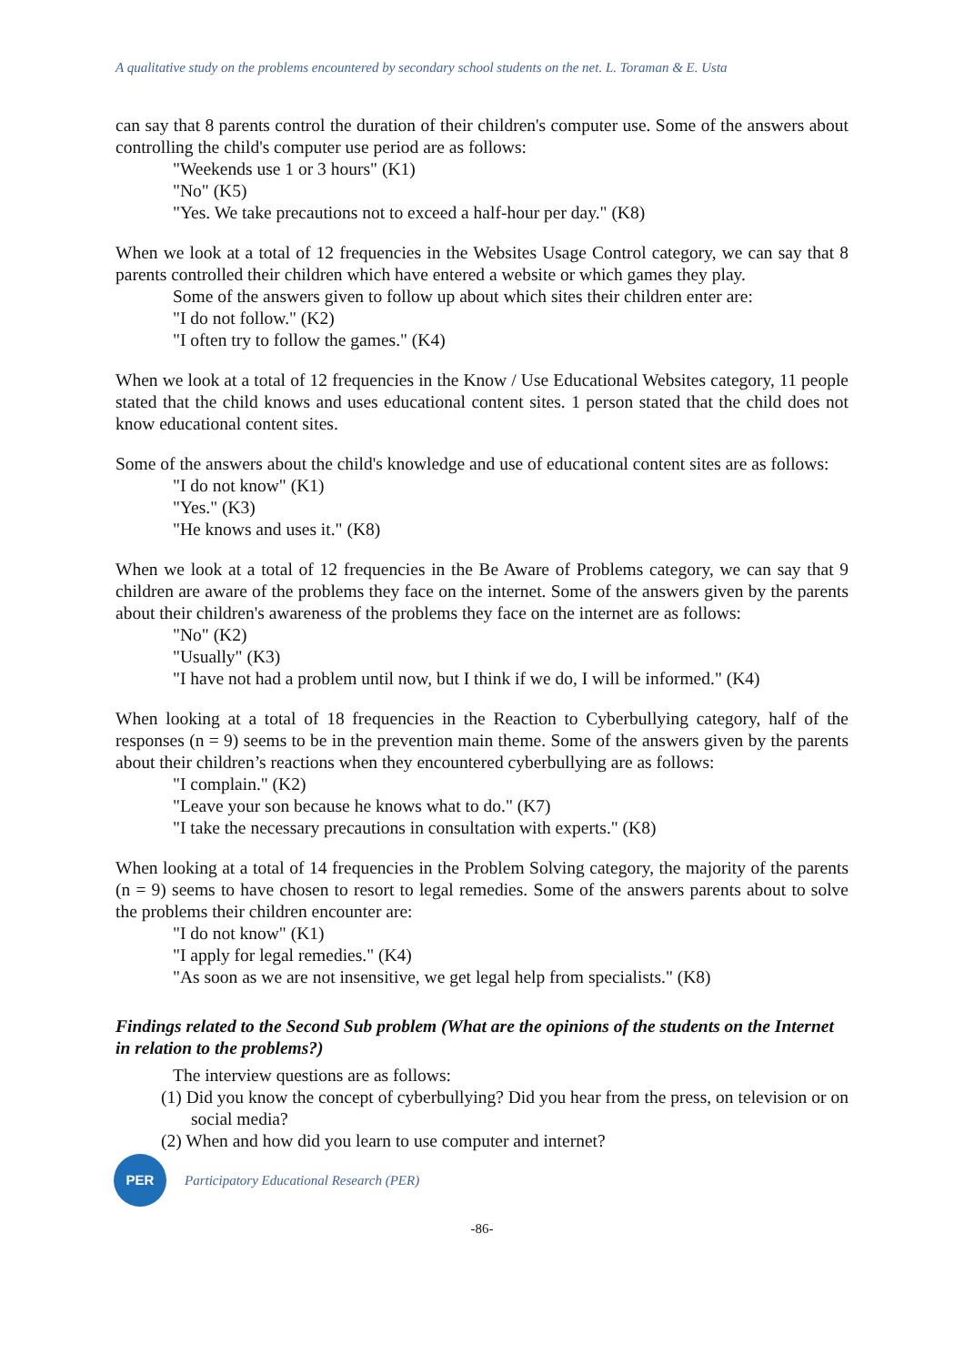A qualitative study on the problems encountered by secondary school students on the net. L. Toraman & E. Usta
can say that 8 parents control the duration of their children's computer use. Some of the answers about controlling the child's computer use period are as follows:
"Weekends use 1 or 3 hours" (K1)
"No" (K5)
"Yes. We take precautions not to exceed a half-hour per day." (K8)
When we look at a total of 12 frequencies in the Websites Usage Control category, we can say that 8 parents controlled their children which have entered a website or which games they play.
Some of the answers given to follow up about which sites their children enter are:
"I do not follow." (K2)
"I often try to follow the games." (K4)
When we look at a total of 12 frequencies in the Know / Use Educational Websites category, 11 people stated that the child knows and uses educational content sites. 1 person stated that the child does not know educational content sites.
Some of the answers about the child's knowledge and use of educational content sites are as follows:
"I do not know" (K1)
"Yes." (K3)
"He knows and uses it." (K8)
When we look at a total of 12 frequencies in the Be Aware of Problems category, we can say that 9 children are aware of the problems they face on the internet. Some of the answers given by the parents about their children's awareness of the problems they face on the internet are as follows:
"No" (K2)
"Usually" (K3)
"I have not had a problem until now, but I think if we do, I will be informed." (K4)
When looking at a total of 18 frequencies in the Reaction to Cyberbullying category, half of the responses (n = 9) seems to be in the prevention main theme. Some of the answers given by the parents about their children’s reactions when they encountered cyberbullying are as follows:
"I complain." (K2)
"Leave your son because he knows what to do." (K7)
"I take the necessary precautions in consultation with experts." (K8)
When looking at a total of 14 frequencies in the Problem Solving category, the majority of the parents (n = 9) seems to have chosen to resort to legal remedies. Some of the answers parents about to solve the problems their children encounter are:
"I do not know" (K1)
"I apply for legal remedies." (K4)
"As soon as we are not insensitive, we get legal help from specialists." (K8)
Findings related to the Second Sub problem (What are the opinions of the students on the Internet in relation to the problems?)
The interview questions are as follows:
(1) Did you know the concept of cyberbullying? Did you hear from the press, on television or on social media?
(2) When and how did you learn to use computer and internet?
PER
Participatory Educational Research (PER)
-86-